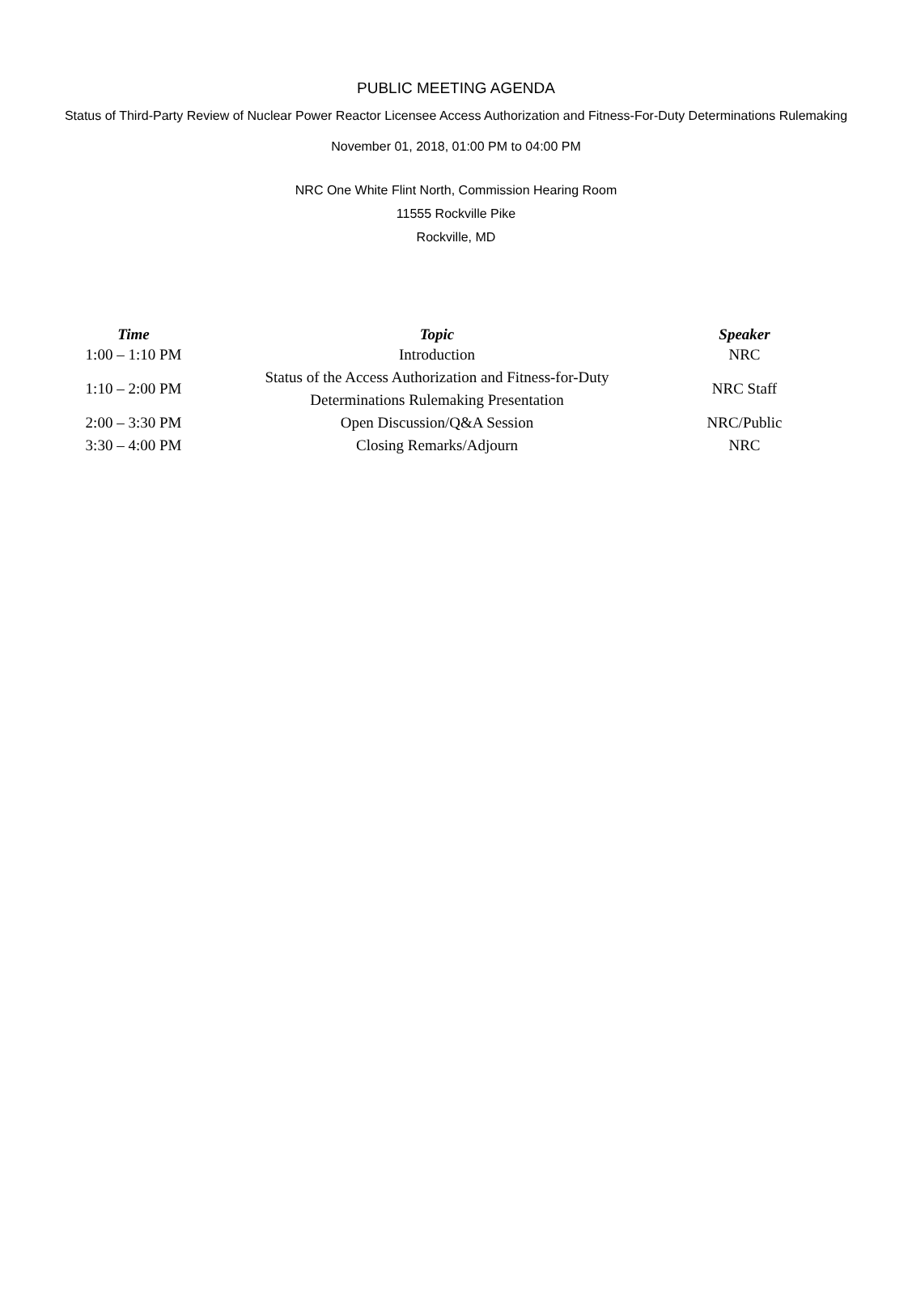PUBLIC MEETING AGENDA
Status of Third-Party Review of Nuclear Power Reactor Licensee Access Authorization and Fitness-For-Duty Determinations Rulemaking
November 01, 2018, 01:00 PM to 04:00 PM
NRC One White Flint North, Commission Hearing Room
11555 Rockville Pike
Rockville, MD
| Time | Topic | Speaker |
| --- | --- | --- |
| 1:00 – 1:10 PM | Introduction | NRC |
| 1:10 – 2:00 PM | Status of the Access Authorization and Fitness-for-Duty Determinations Rulemaking Presentation | NRC Staff |
| 2:00 – 3:30 PM | Open Discussion/Q&A Session | NRC/Public |
| 3:30 – 4:00 PM | Closing Remarks/Adjourn | NRC |